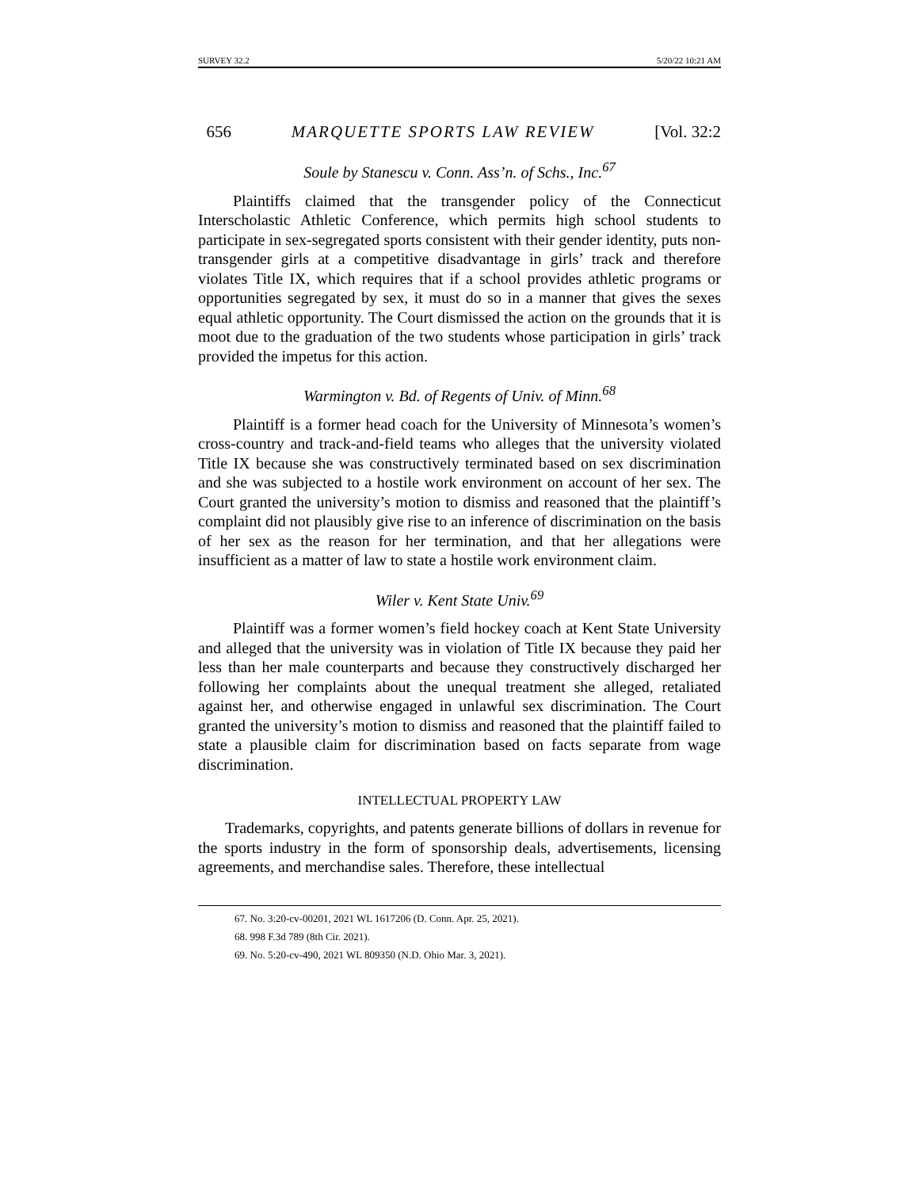SURVEY 32.2 5/20/22 10:21 AM
656 MARQUETTE SPORTS LAW REVIEW [Vol. 32:2
Soule by Stanescu v. Conn. Ass’n. of Schs., Inc.<sup>67</sup>
Plaintiffs claimed that the transgender policy of the Connecticut Interscholastic Athletic Conference, which permits high school students to participate in sex-segregated sports consistent with their gender identity, puts non-transgender girls at a competitive disadvantage in girls’ track and therefore violates Title IX, which requires that if a school provides athletic programs or opportunities segregated by sex, it must do so in a manner that gives the sexes equal athletic opportunity. The Court dismissed the action on the grounds that it is moot due to the graduation of the two students whose participation in girls’ track provided the impetus for this action.
Warmington v. Bd. of Regents of Univ. of Minn.<sup>68</sup>
Plaintiff is a former head coach for the University of Minnesota’s women’s cross-country and track-and-field teams who alleges that the university violated Title IX because she was constructively terminated based on sex discrimination and she was subjected to a hostile work environment on account of her sex. The Court granted the university’s motion to dismiss and reasoned that the plaintiff’s complaint did not plausibly give rise to an inference of discrimination on the basis of her sex as the reason for her termination, and that her allegations were insufficient as a matter of law to state a hostile work environment claim.
Wiler v. Kent State Univ.<sup>69</sup>
Plaintiff was a former women’s field hockey coach at Kent State University and alleged that the university was in violation of Title IX because they paid her less than her male counterparts and because they constructively discharged her following her complaints about the unequal treatment she alleged, retaliated against her, and otherwise engaged in unlawful sex discrimination. The Court granted the university’s motion to dismiss and reasoned that the plaintiff failed to state a plausible claim for discrimination based on facts separate from wage discrimination.
INTELLECTUAL PROPERTY LAW
Trademarks, copyrights, and patents generate billions of dollars in revenue for the sports industry in the form of sponsorship deals, advertisements, licensing agreements, and merchandise sales. Therefore, these intellectual
67. No. 3:20-cv-00201, 2021 WL 1617206 (D. Conn. Apr. 25, 2021).
68. 998 F.3d 789 (8th Cir. 2021).
69. No. 5:20-cv-490, 2021 WL 809350 (N.D. Ohio Mar. 3, 2021).